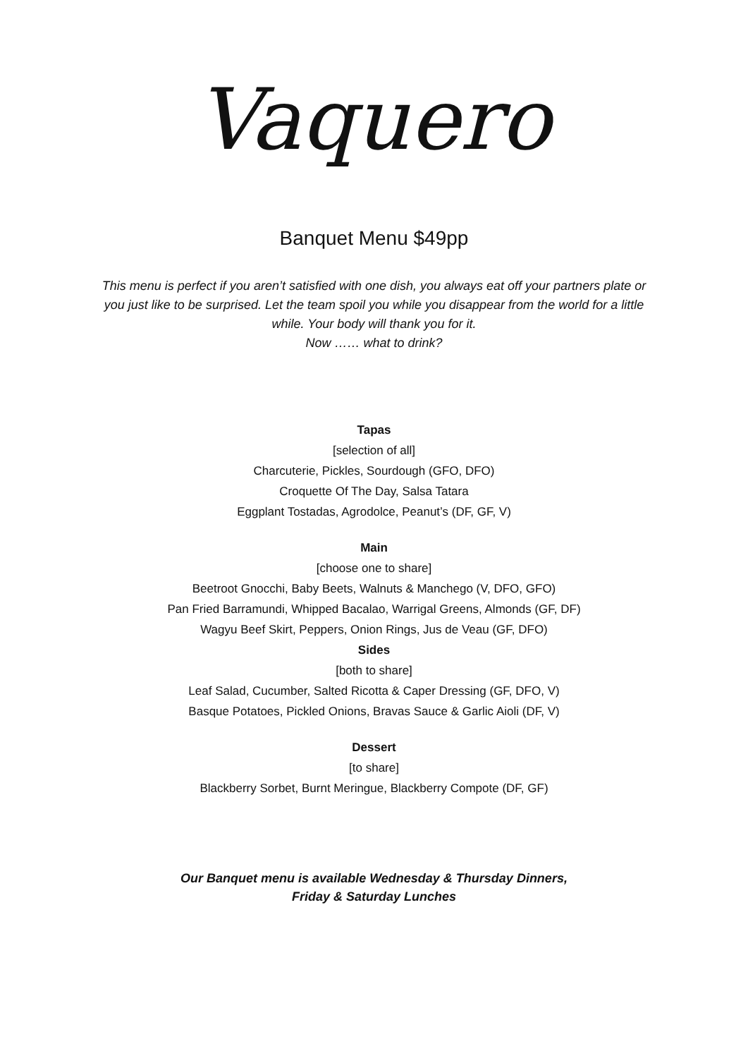Vaquero
Banquet Menu $49pp
This menu is perfect if you aren’t satisfied with one dish, you always eat off your partners plate or you just like to be surprised. Let the team spoil you while you disappear from the world for a little while. Your body will thank you for it.
Now …… what to drink?
Tapas
[selection of all]
Charcuterie, Pickles, Sourdough (GFO, DFO)
Croquette Of The Day, Salsa Tatara
Eggplant Tostadas, Agrodolce, Peanut’s (DF, GF, V)
Main
[choose one to share]
Beetroot Gnocchi, Baby Beets, Walnuts & Manchego (V, DFO, GFO)
Pan Fried Barramundi, Whipped Bacalao, Warrigal Greens, Almonds (GF, DF)
Wagyu Beef Skirt, Peppers, Onion Rings, Jus de Veau (GF, DFO)
Sides
[both to share]
Leaf Salad, Cucumber, Salted Ricotta & Caper Dressing (GF, DFO, V)
Basque Potatoes, Pickled Onions, Bravas Sauce & Garlic Aioli (DF, V)
Dessert
[to share]
Blackberry Sorbet, Burnt Meringue, Blackberry Compote (DF, GF)
Our Banquet menu is available Wednesday & Thursday Dinners,
Friday & Saturday Lunches